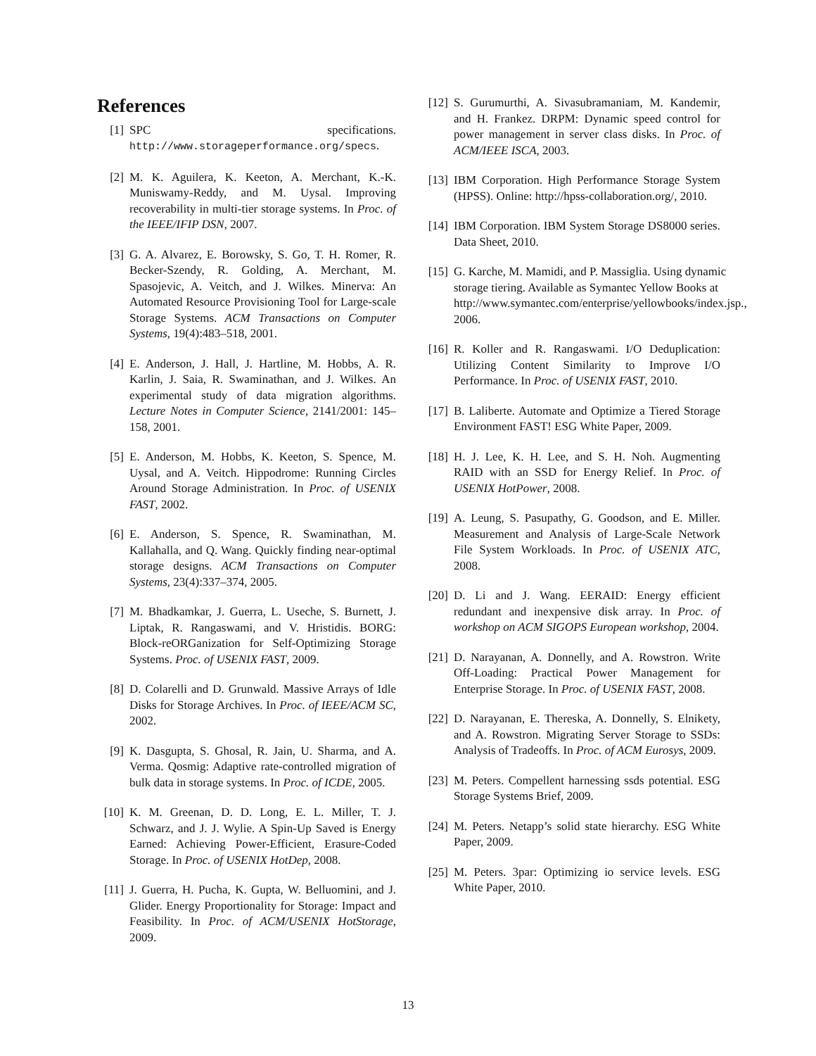References
[1] SPC specifications. http://www.storageperformance.org/specs.
[2] M. K. Aguilera, K. Keeton, A. Merchant, K.-K. Muniswamy-Reddy, and M. Uysal. Improving recoverability in multi-tier storage systems. In Proc. of the IEEE/IFIP DSN, 2007.
[3] G. A. Alvarez, E. Borowsky, S. Go, T. H. Romer, R. Becker-Szendy, R. Golding, A. Merchant, M. Spasojevic, A. Veitch, and J. Wilkes. Minerva: An Automated Resource Provisioning Tool for Large-scale Storage Systems. ACM Transactions on Computer Systems, 19(4):483–518, 2001.
[4] E. Anderson, J. Hall, J. Hartline, M. Hobbs, A. R. Karlin, J. Saia, R. Swaminathan, and J. Wilkes. An experimental study of data migration algorithms. Lecture Notes in Computer Science, 2141/2001: 145–158, 2001.
[5] E. Anderson, M. Hobbs, K. Keeton, S. Spence, M. Uysal, and A. Veitch. Hippodrome: Running Circles Around Storage Administration. In Proc. of USENIX FAST, 2002.
[6] E. Anderson, S. Spence, R. Swaminathan, M. Kallahalla, and Q. Wang. Quickly finding near-optimal storage designs. ACM Transactions on Computer Systems, 23(4):337–374, 2005.
[7] M. Bhadkamkar, J. Guerra, L. Useche, S. Burnett, J. Liptak, R. Rangaswami, and V. Hristidis. BORG: Block-reORGanization for Self-Optimizing Storage Systems. Proc. of USENIX FAST, 2009.
[8] D. Colarelli and D. Grunwald. Massive Arrays of Idle Disks for Storage Archives. In Proc. of IEEE/ACM SC, 2002.
[9] K. Dasgupta, S. Ghosal, R. Jain, U. Sharma, and A. Verma. Qosmig: Adaptive rate-controlled migration of bulk data in storage systems. In Proc. of ICDE, 2005.
[10]
K. M. Greenan, D. D. Long, E. L. Miller, T. J. Schwarz, and J. J. Wylie. A Spin-Up Saved is Energy Earned: Achieving Power-Efficient, Erasure-Coded Storage. In Proc. of USENIX HotDep, 2008.
[11]
J. Guerra, H. Pucha, K. Gupta, W. Belluomini, and J. Glider. Energy Proportionality for Storage: Impact and Feasibility. In Proc. of ACM/USENIX HotStorage, 2009.
[12]
S. Gurumurthi, A. Sivasubramaniam, M. Kandemir, and H. Frankez. DRPM: Dynamic speed control for power management in server class disks. In Proc. of ACM/IEEE ISCA, 2003.
[13]
IBM Corporation. High Performance Storage System (HPSS). Online: http://hpss-collaboration.org/, 2010.
[14]
IBM Corporation. IBM System Storage DS8000 series. Data Sheet, 2010.
[15]
G. Karche, M. Mamidi, and P. Massiglia. Using dynamic storage tiering. Available as Symantec Yellow Books at http://www.symantec.com/enterprise/yellowbooks/index.jsp., 2006.
[16]
R. Koller and R. Rangaswami. I/O Deduplication: Utilizing Content Similarity to Improve I/O Performance. In Proc. of USENIX FAST, 2010.
[17]
B. Laliberte. Automate and Optimize a Tiered Storage Environment FAST! ESG White Paper, 2009.
[18]
H. J. Lee, K. H. Lee, and S. H. Noh. Augmenting RAID with an SSD for Energy Relief. In Proc. of USENIX HotPower, 2008.
[19]
A. Leung, S. Pasupathy, G. Goodson, and E. Miller. Measurement and Analysis of Large-Scale Network File System Workloads. In Proc. of USENIX ATC, 2008.
[20]
D. Li and J. Wang. EERAID: Energy efficient redundant and inexpensive disk array. In Proc. of workshop on ACM SIGOPS European workshop, 2004.
[21]
D. Narayanan, A. Donnelly, and A. Rowstron. Write Off-Loading: Practical Power Management for Enterprise Storage. In Proc. of USENIX FAST, 2008.
[22]
D. Narayanan, E. Thereska, A. Donnelly, S. Elnikety, and A. Rowstron. Migrating Server Storage to SSDs: Analysis of Tradeoffs. In Proc. of ACM Eurosys, 2009.
[23]
M. Peters. Compellent harnessing ssds potential. ESG Storage Systems Brief, 2009.
[24]
M. Peters. Netapp’s solid state hierarchy. ESG White Paper, 2009.
[25]
M. Peters. 3par: Optimizing io service levels. ESG White Paper, 2010.
13